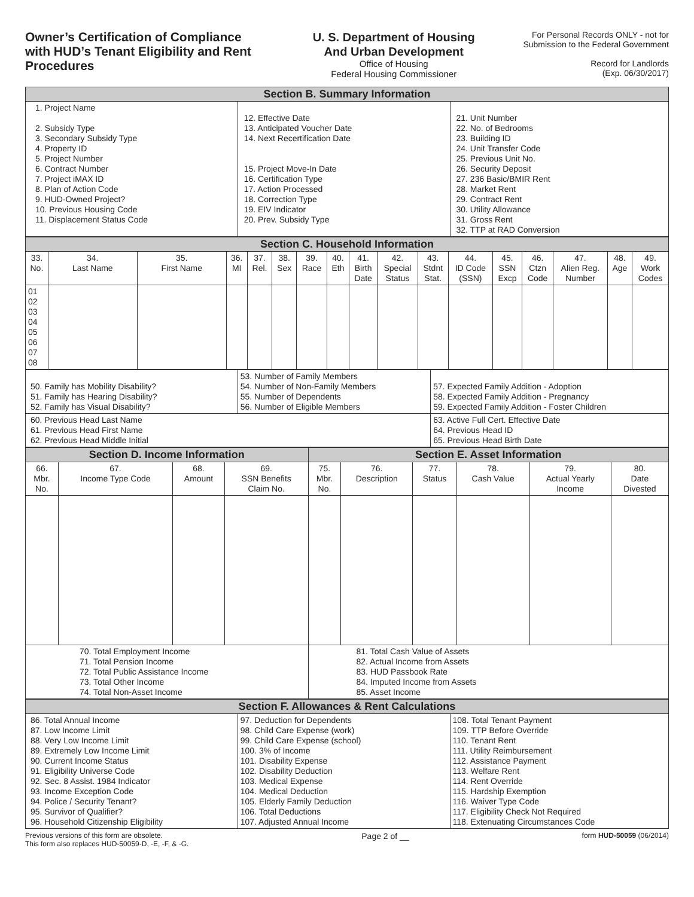Owner’s Certification of Compliance with HUD’s Tenant Eligibility and Rent Procedures
U. S. Department of Housing
And Urban Development
Office of Housing
Federal Housing Commissioner
For Personal Records ONLY - not for
Submission to the Federal Government
Record for Landlords
(Exp. 06/30/2017)
| Section B. Summary Information | | |
| --- | --- | --- |
| 1. Project Name 2. Subsidy Type 3. Secondary Subsidy Type 4. Property ID 5. Project Number 6. Contract Number 7. Project iMAX ID 8. Plan of Action Code 9. HUD-Owned Project? 10. Previous Housing Code 11. Displacement Status Code | 12. Effective Date 13. Anticipated Voucher Date 14. Next Recertification Date 15. Project Move-In Date 16. Certification Type 17. Action Processed 18. Correction Type 19. EIV Indicator 20. Prev. Subsidy Type | 21. Unit Number 22. No. of Bedrooms 23. Building ID 24. Unit Transfer Code 25. Previous Unit No. 26. Security Deposit 27. 236 Basic/BMIR Rent 28. Market Rent 29. Contract Rent 30. Utility Allowance 31. Gross Rent 32. TTP at RAD Conversion |
| Section C. Household Information | | | | | | | | | | | | | | | | |
| --- | --- | --- | --- | --- | --- | --- | --- | --- | --- | --- | --- | --- | --- | --- | --- | --- |
| 33. No. | 34. Last Name | 35. First Name | 36. MI | 37. Rel. | 38. Sex | 39. Race | 40. Eth | 41. Birth Date | 42. Special Status | 43. Stdnt Stat. | 44. ID Code (SSN) | 45. SSN Excp | 46. Ctzn Code | 47. Alien Reg. Number | 48. Age | 49. Work Codes |
| 01 02 03 04 05 06 07 08 | | | | | | | | | | | | | | | | |
| 50. Family has Mobility Disability? 51. Family has Hearing Disability? 52. Family has Visual Disability? | 53. Number of Family Members 54. Number of Non-Family Members 55. Number of Dependents 56. Number of Eligible Members | 57. Expected Family Addition - Adoption 58. Expected Family Addition - Pregnancy 59. Expected Family Addition - Foster Children |
| 60. Previous Head Last Name 61. Previous Head First Name 62. Previous Head Middle Initial | | 63. Active Full Cert. Effective Date 64. Previous Head ID 65. Previous Head Birth Date |
| Section D. Income Information | | | | Section E. Asset Information | | | | | |
| --- | --- | --- | --- | --- | --- | --- | --- | --- | --- |
| 66. Mbr. No. | 67. Income Type Code | 68. Amount | 69. SSN Benefits Claim No. | 75. Mbr. No. | 76. Description | 77. Status | 78. Cash Value | 79. Actual Yearly Income | 80. Date Divested |
| 70. Total Employment Income 71. Total Pension Income 72. Total Public Assistance Income 73. Total Other Income 74. Total Non-Asset Income | | | | 81. Total Cash Value of Assets 82. Actual Income from Assets 83. HUD Passbook Rate 84. Imputed Income from Assets 85. Asset Income | | | | | |
| Section F. Allowances & Rent Calculations | | |
| --- | --- | --- |
| 86. Total Annual Income 87. Low Income Limit 88. Very Low Income Limit 89. Extremely Low Income Limit 90. Current Income Status 91. Eligibility Universe Code 92. Sec. 8 Assist. 1984 Indicator 93. Income Exception Code 94. Police / Security Tenant? 95. Survivor of Qualifier? 96. Household Citizenship Eligibility | 97. Deduction for Dependents 98. Child Care Expense (work) 99. Child Care Expense (school) 100. 3% of Income 101. Disability Expense 102. Disability Deduction 103. Medical Expense 104. Medical Deduction 105. Elderly Family Deduction 106. Total Deductions 107. Adjusted Annual Income | 108. Total Tenant Payment 109. TTP Before Override 110. Tenant Rent 111. Utility Reimbursement 112. Assistance Payment 113. Welfare Rent 114. Rent Override 115. Hardship Exemption 116. Waiver Type Code 117. Eligibility Check Not Required 118. Extenuating Circumstances Code |
Previous versions of this form are obsolete.
This form also replaces HUD-50059-D, -E, -F, & -G.
Page 2 of __
form HUD-50059 (06/2014)